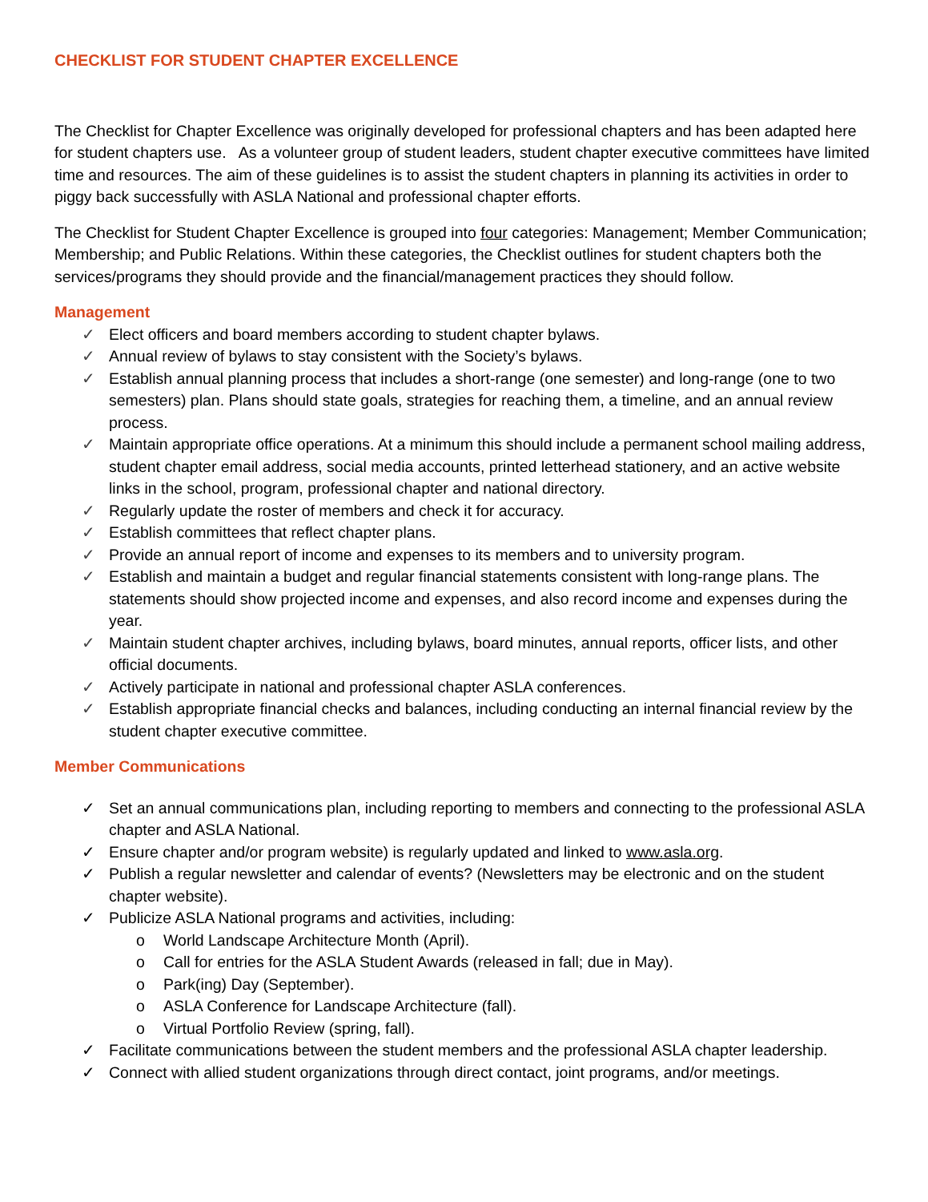CHECKLIST FOR STUDENT CHAPTER EXCELLENCE
The Checklist for Chapter Excellence was originally developed for professional chapters and has been adapted here for student chapters use. As a volunteer group of student leaders, student chapter executive committees have limited time and resources. The aim of these guidelines is to assist the student chapters in planning its activities in order to piggy back successfully with ASLA National and professional chapter efforts.
The Checklist for Student Chapter Excellence is grouped into four categories: Management; Member Communication; Membership; and Public Relations. Within these categories, the Checklist outlines for student chapters both the services/programs they should provide and the financial/management practices they should follow.
Management
✓ Elect officers and board members according to student chapter bylaws.
✓ Annual review of bylaws to stay consistent with the Society’s bylaws.
✓ Establish annual planning process that includes a short-range (one semester) and long-range (one to two semesters) plan. Plans should state goals, strategies for reaching them, a timeline, and an annual review process.
✓ Maintain appropriate office operations. At a minimum this should include a permanent school mailing address, student chapter email address, social media accounts, printed letterhead stationery, and an active website links in the school, program, professional chapter and national directory.
✓ Regularly update the roster of members and check it for accuracy.
✓ Establish committees that reflect chapter plans.
✓ Provide an annual report of income and expenses to its members and to university program.
✓ Establish and maintain a budget and regular financial statements consistent with long-range plans. The statements should show projected income and expenses, and also record income and expenses during the year.
✓ Maintain student chapter archives, including bylaws, board minutes, annual reports, officer lists, and other official documents.
✓ Actively participate in national and professional chapter ASLA conferences.
✓ Establish appropriate financial checks and balances, including conducting an internal financial review by the student chapter executive committee.
Member Communications
✓ Set an annual communications plan, including reporting to members and connecting to the professional ASLA chapter and ASLA National.
✓ Ensure chapter and/or program website) is regularly updated and linked to www.asla.org.
✓ Publish a regular newsletter and calendar of events? (Newsletters may be electronic and on the student chapter website).
✓ Publicize ASLA National programs and activities, including:
o World Landscape Architecture Month (April).
o Call for entries for the ASLA Student Awards (released in fall; due in May).
o Park(ing) Day (September).
o ASLA Conference for Landscape Architecture (fall).
o Virtual Portfolio Review (spring, fall).
✓ Facilitate communications between the student members and the professional ASLA chapter leadership.
✓ Connect with allied student organizations through direct contact, joint programs, and/or meetings.